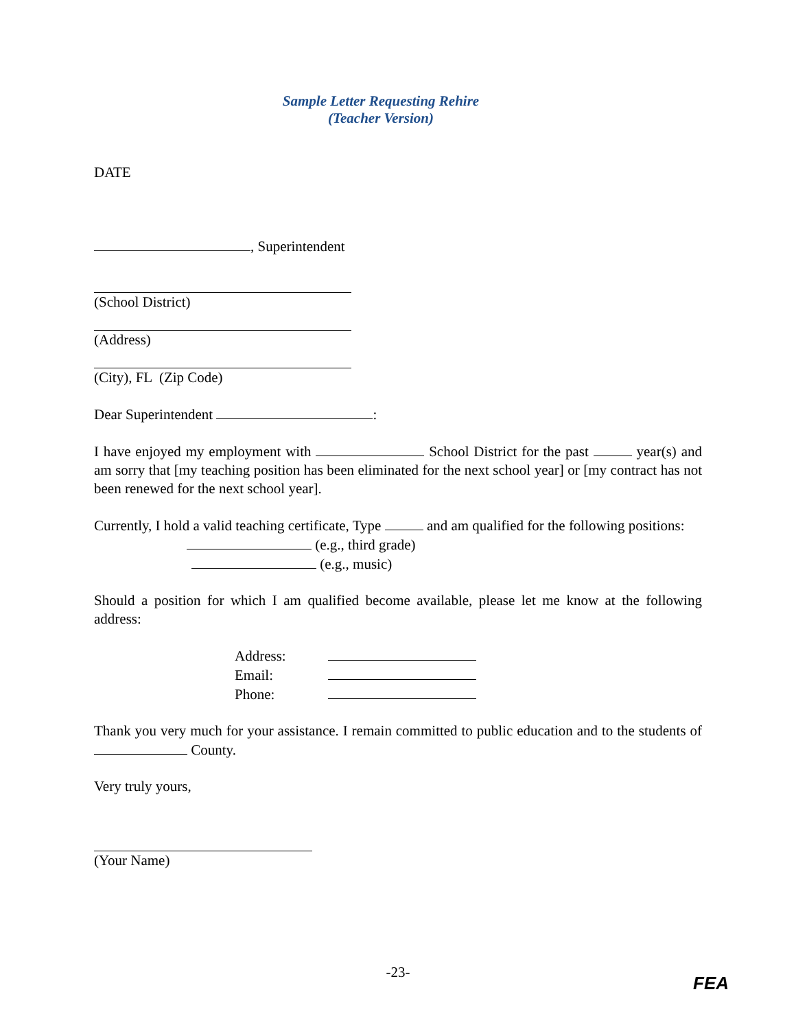Sample Letter Requesting Rehire
(Teacher Version)
DATE
, Superintendent
(School District)
(Address)
(City), FL (Zip Code)
Dear Superintendent :
I have enjoyed my employment with School District for the past year(s) and am sorry that [my teaching position has been eliminated for the next school year] or [my contract has not been renewed for the next school year].
Currently, I hold a valid teaching certificate, Type and am qualified for the following positions:
(e.g., third grade)
(e.g., music)
Should a position for which I am qualified become available, please let me know at the following address:
| Address: | |
| Email: | |
| Phone: | |
Thank you very much for your assistance. I remain committed to public education and to the students of County.
Very truly yours,
(Your Name)
-23-
FEA